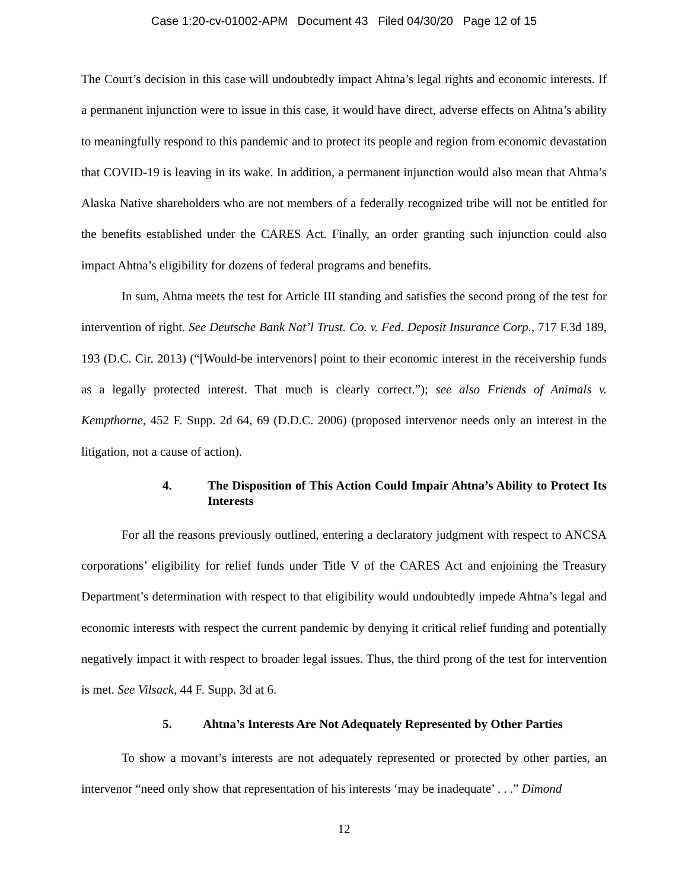Case 1:20-cv-01002-APM Document 43 Filed 04/30/20 Page 12 of 15
The Court’s decision in this case will undoubtedly impact Ahtna’s legal rights and economic interests. If a permanent injunction were to issue in this case, it would have direct, adverse effects on Ahtna’s ability to meaningfully respond to this pandemic and to protect its people and region from economic devastation that COVID-19 is leaving in its wake. In addition, a permanent injunction would also mean that Ahtna’s Alaska Native shareholders who are not members of a federally recognized tribe will not be entitled for the benefits established under the CARES Act. Finally, an order granting such injunction could also impact Ahtna’s eligibility for dozens of federal programs and benefits.
In sum, Ahtna meets the test for Article III standing and satisfies the second prong of the test for intervention of right. See Deutsche Bank Nat’l Trust. Co. v. Fed. Deposit Insurance Corp., 717 F.3d 189, 193 (D.C. Cir. 2013) (“[Would-be intervenors] point to their economic interest in the receivership funds as a legally protected interest. That much is clearly correct.”); see also Friends of Animals v. Kempthorne, 452 F. Supp. 2d 64, 69 (D.D.C. 2006) (proposed intervenor needs only an interest in the litigation, not a cause of action).
4. The Disposition of This Action Could Impair Ahtna’s Ability to Protect Its Interests
For all the reasons previously outlined, entering a declaratory judgment with respect to ANCSA corporations’ eligibility for relief funds under Title V of the CARES Act and enjoining the Treasury Department’s determination with respect to that eligibility would undoubtedly impede Ahtna’s legal and economic interests with respect the current pandemic by denying it critical relief funding and potentially negatively impact it with respect to broader legal issues. Thus, the third prong of the test for intervention is met. See Vilsack, 44 F. Supp. 3d at 6.
5. Ahtna’s Interests Are Not Adequately Represented by Other Parties
To show a movant’s interests are not adequately represented or protected by other parties, an intervenor “need only show that representation of his interests ‘may be inadequate’ . . .” Dimond
12